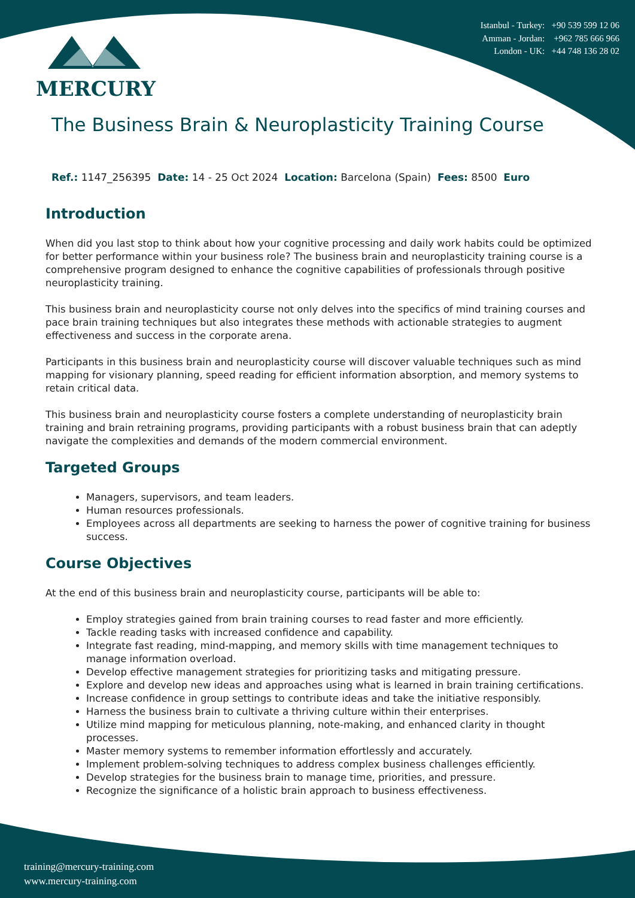MERCURY
Istanbul - Turkey: +90 539 599 12 06
Amman - Jordan: +962 785 666 966
London - UK: +44 748 136 28 02
The Business Brain & Neuroplasticity Training Course
Ref.: 1147_256395 Date: 14 - 25 Oct 2024 Location: Barcelona (Spain) Fees: 8500 Euro
Introduction
When did you last stop to think about how your cognitive processing and daily work habits could be optimized for better performance within your business role? The business brain and neuroplasticity training course is a comprehensive program designed to enhance the cognitive capabilities of professionals through positive neuroplasticity training.
This business brain and neuroplasticity course not only delves into the specifics of mind training courses and pace brain training techniques but also integrates these methods with actionable strategies to augment effectiveness and success in the corporate arena.
Participants in this business brain and neuroplasticity course will discover valuable techniques such as mind mapping for visionary planning, speed reading for efficient information absorption, and memory systems to retain critical data.
This business brain and neuroplasticity course fosters a complete understanding of neuroplasticity brain training and brain retraining programs, providing participants with a robust business brain that can adeptly navigate the complexities and demands of the modern commercial environment.
Targeted Groups
Managers, supervisors, and team leaders.
Human resources professionals.
Employees across all departments are seeking to harness the power of cognitive training for business success.
Course Objectives
At the end of this business brain and neuroplasticity course, participants will be able to:
Employ strategies gained from brain training courses to read faster and more efficiently.
Tackle reading tasks with increased confidence and capability.
Integrate fast reading, mind-mapping, and memory skills with time management techniques to manage information overload.
Develop effective management strategies for prioritizing tasks and mitigating pressure.
Explore and develop new ideas and approaches using what is learned in brain training certifications.
Increase confidence in group settings to contribute ideas and take the initiative responsibly.
Harness the business brain to cultivate a thriving culture within their enterprises.
Utilize mind mapping for meticulous planning, note-making, and enhanced clarity in thought processes.
Master memory systems to remember information effortlessly and accurately.
Implement problem-solving techniques to address complex business challenges efficiently.
Develop strategies for the business brain to manage time, priorities, and pressure.
Recognize the significance of a holistic brain approach to business effectiveness.
training@mercury-training.com
www.mercury-training.com